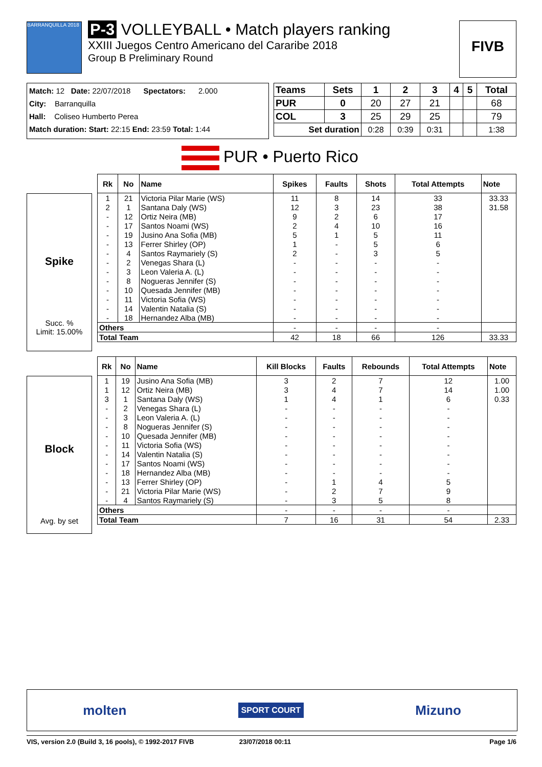BARRANQUILLA 2018
P-3 VOLLEYBALL • Match players ranking
XXIII Juegos Centro Americano del Cararibe 2018
Group B Preliminary Round
FIVB
Match: 12 Date: 22/07/2018 Spectators: 2.000
City: Barranquilla
Hall: Coliseo Humberto Perea
Match duration: Start: 22:15 End: 23:59 Total: 1:44
| Teams | Sets | 1 | 2 | 3 | 4 | 5 | Total |
| --- | --- | --- | --- | --- | --- | --- | --- |
| PUR | 0 | 20 | 27 | 21 | | | 68 |
| COL | 3 | 25 | 29 | 25 | | | 79 |
| Set duration | | 0:28 | 0:39 | 0:31 | | | 1:38 |
PUR • Puerto Rico
Spike
Succ. %
Limit: 15.00%
| Rk | No | Name | Spikes | Faults | Shots | Total Attempts | Note |
| --- | --- | --- | --- | --- | --- | --- | --- |
| 1 | 21 | Victoria Pilar Marie (WS) | 11 | 8 | 14 | 33 | 33.33 |
| 2 | 1 | Santana Daly (WS) | 12 | 3 | 23 | 38 | 31.58 |
| - | 12 | Ortiz Neira (MB) | 9 | 2 | 6 | 17 | |
| - | 17 | Santos Noami (WS) | 2 | 4 | 10 | 16 | |
| - | 19 | Jusino Ana Sofia (MB) | 5 | 1 | 5 | 11 | |
| - | 13 | Ferrer Shirley (OP) | 1 | - | 5 | 6 | |
| - | 4 | Santos Raymariely (S) | 2 | - | 3 | 5 | |
| - | 2 | Venegas Shara (L) | - | - | - | - | |
| - | 3 | Leon Valeria A. (L) | - | - | - | - | |
| - | 8 | Nogueras Jennifer (S) | - | - | - | - | |
| - | 10 | Quesada Jennifer (MB) | - | - | - | - | |
| - | 11 | Victoria Sofia (WS) | - | - | - | - | |
| - | 14 | Valentin Natalia (S) | - | - | - | - | |
| - | 18 | Hernandez Alba (MB) | - | - | - | - | |
| Others | | | - | - | - | - | |
| Total Team | | | 42 | 18 | 66 | 126 | 33.33 |
Block
Avg. by set
| Rk | No | Name | Kill Blocks | Faults | Rebounds | Total Attempts | Note |
| --- | --- | --- | --- | --- | --- | --- | --- |
| 1 | 19 | Jusino Ana Sofia (MB) | 3 | 2 | 7 | 12 | 1.00 |
| 1 | 12 | Ortiz Neira (MB) | 3 | 4 | 7 | 14 | 1.00 |
| 3 | 1 | Santana Daly (WS) | 1 | 4 | 1 | 6 | 0.33 |
| - | 2 | Venegas Shara (L) | - | - | - | - | |
| - | 3 | Leon Valeria A. (L) | - | - | - | - | |
| - | 8 | Nogueras Jennifer (S) | - | - | - | - | |
| - | 10 | Quesada Jennifer (MB) | - | - | - | - | |
| - | 11 | Victoria Sofia (WS) | - | - | - | - | |
| - | 14 | Valentin Natalia (S) | - | - | - | - | |
| - | 17 | Santos Noami (WS) | - | - | - | - | |
| - | 18 | Hernandez Alba (MB) | - | - | - | - | |
| - | 13 | Ferrer Shirley (OP) | - | 1 | 4 | 5 | |
| - | 21 | Victoria Pilar Marie (WS) | - | 2 | 7 | 9 | |
| - | 4 | Santos Raymariely (S) | - | 3 | 5 | 8 | |
| Others | | | - | - | - | - | |
| Total Team | | | 7 | 16 | 31 | 54 | 2.33 |
molten SPORT COURT Mizuno
VIS, version 2.0 (Build 3, 16 pools), © 1992-2017 FIVB 23/07/2018 00:11 Page 1/6